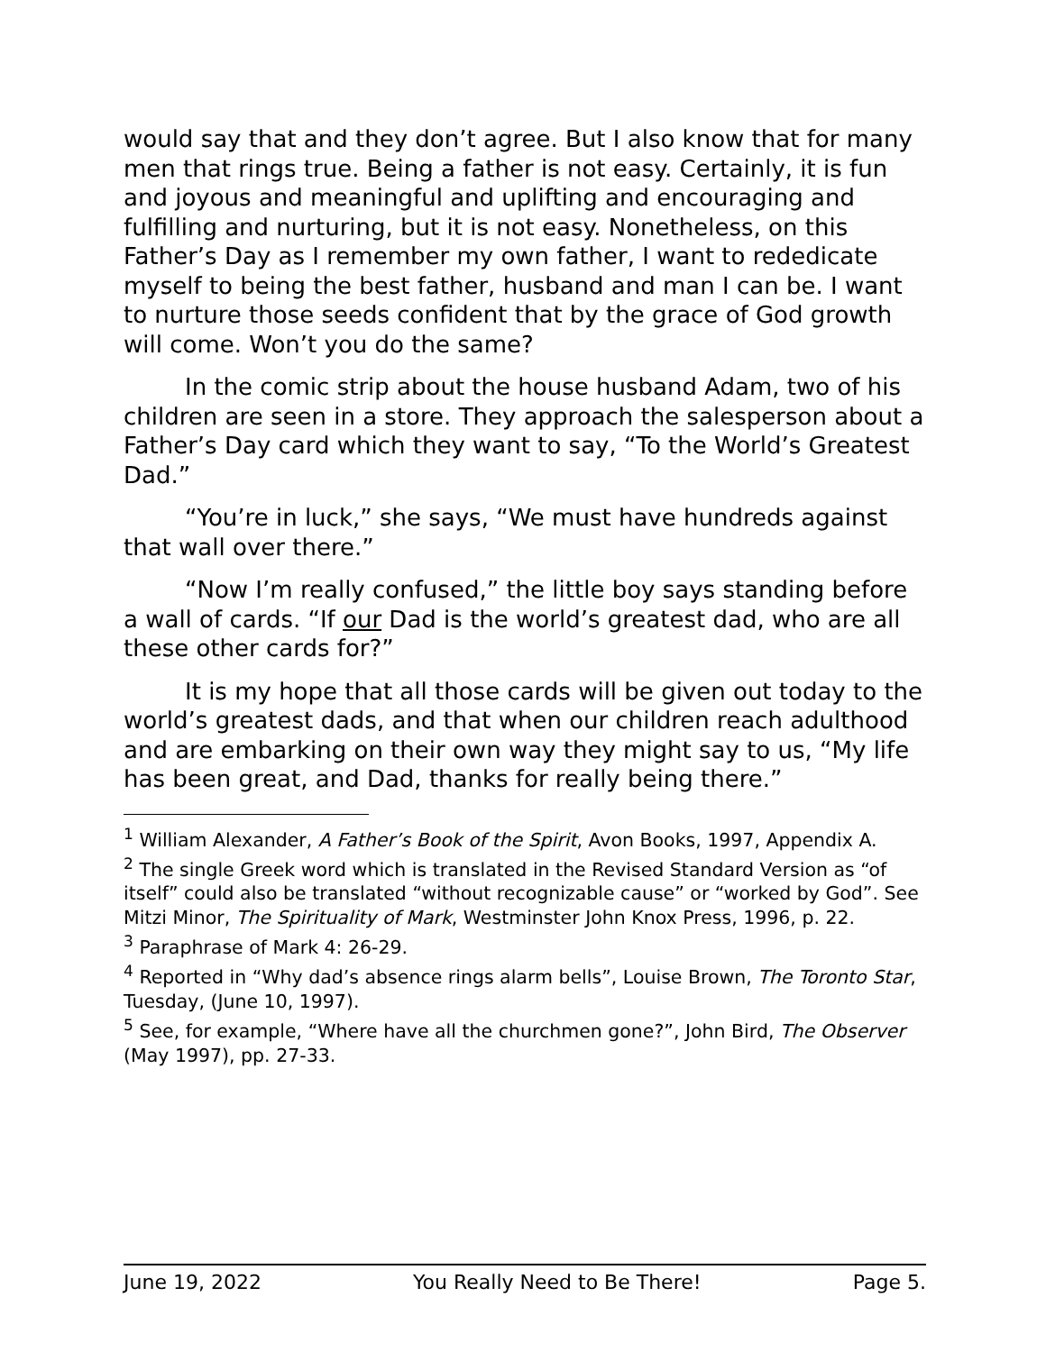would say that and they don’t agree. But I also know that for many men that rings true. Being a father is not easy. Certainly, it is fun and joyous and meaningful and uplifting and encouraging and fulfilling and nurturing, but it is not easy. Nonetheless, on this Father’s Day as I remember my own father, I want to rededicate myself to being the best father, husband and man I can be. I want to nurture those seeds confident that by the grace of God growth will come. Won’t you do the same?
In the comic strip about the house husband Adam, two of his children are seen in a store. They approach the salesperson about a Father’s Day card which they want to say, “To the World’s Greatest Dad.”
“You’re in luck,” she says, “We must have hundreds against that wall over there.”
“Now I’m really confused,” the little boy says standing before a wall of cards. “If our Dad is the world’s greatest dad, who are all these other cards for?”
It is my hope that all those cards will be given out today to the world’s greatest dads, and that when our children reach adulthood and are embarking on their own way they might say to us, “My life has been great, and Dad, thanks for really being there.”
<sup>1</sup> William Alexander, A Father’s Book of the Spirit, Avon Books, 1997, Appendix A.
<sup>2</sup> The single Greek word which is translated in the Revised Standard Version as “of itself” could also be translated “without recognizable cause” or “worked by God”. See Mitzi Minor, The Spirituality of Mark, Westminster John Knox Press, 1996, p. 22.
<sup>3</sup> Paraphrase of Mark 4: 26-29.
<sup>4</sup> Reported in “Why dad’s absence rings alarm bells”, Louise Brown, The Toronto Star, Tuesday, (June 10, 1997).
<sup>5</sup> See, for example, “Where have all the churchmen gone?”, John Bird, The Observer (May 1997), pp. 27-33.
June 19, 2022 You Really Need to Be There! Page 5.